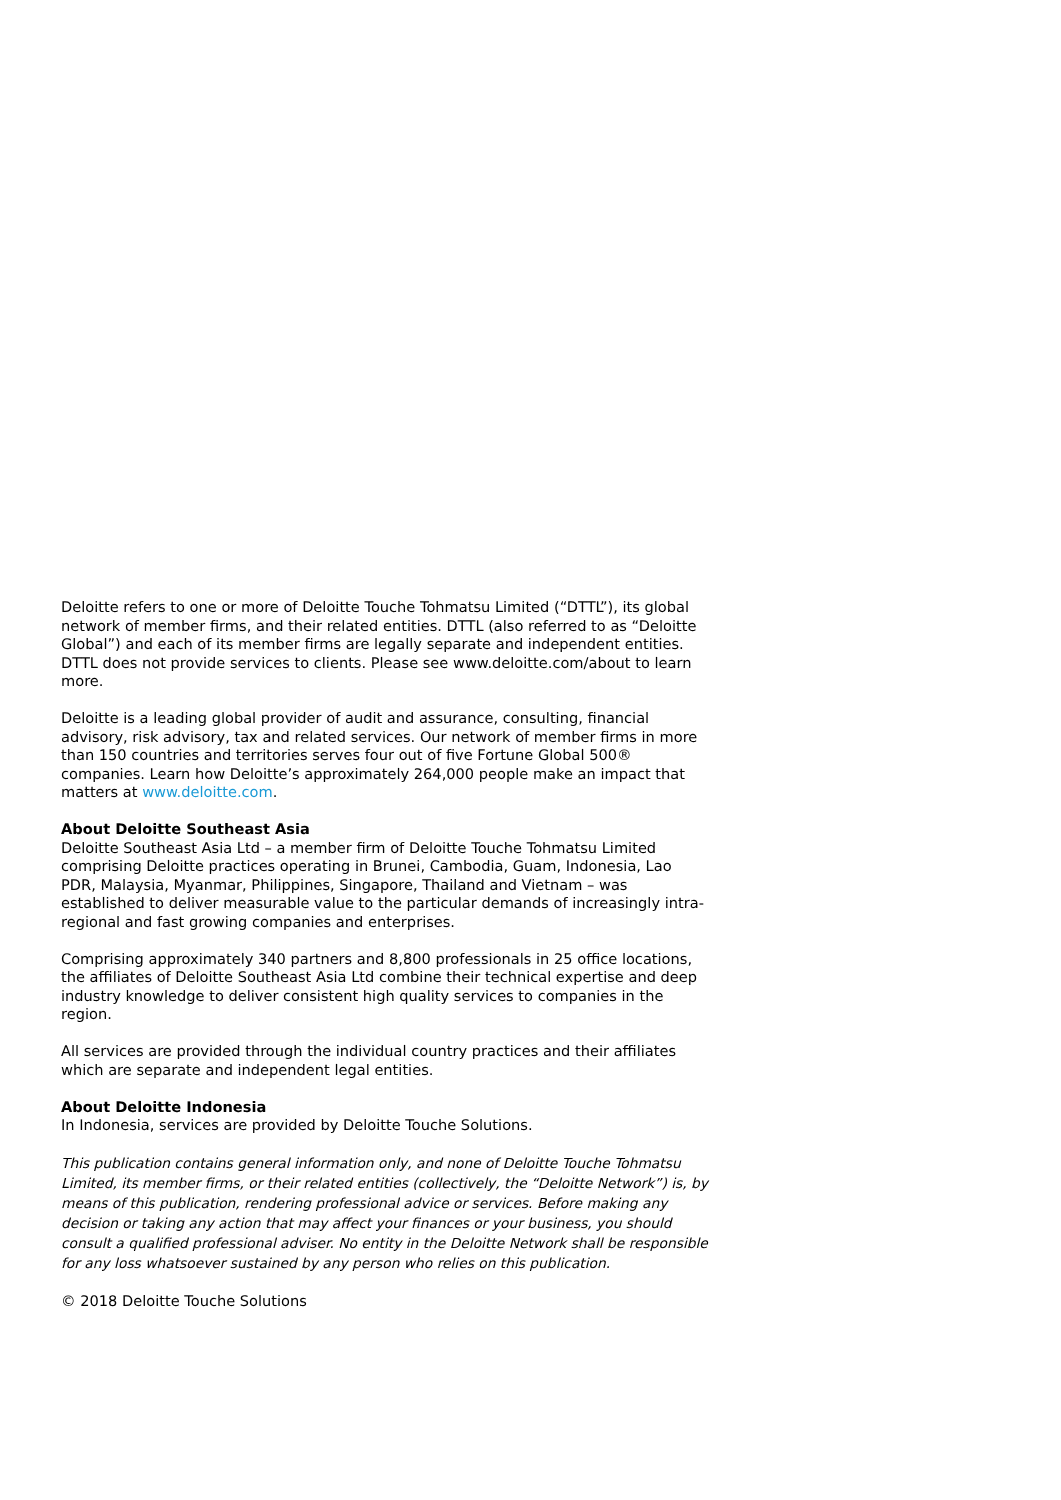Deloitte refers to one or more of Deloitte Touche Tohmatsu Limited (“DTTL”), its global network of member firms, and their related entities. DTTL (also referred to as “Deloitte Global”) and each of its member firms are legally separate and independent entities. DTTL does not provide services to clients. Please see www.deloitte.com/about to learn more.
Deloitte is a leading global provider of audit and assurance, consulting, financial advisory, risk advisory, tax and related services. Our network of member firms in more than 150 countries and territories serves four out of five Fortune Global 500® companies. Learn how Deloitte’s approximately 264,000 people make an impact that matters at www.deloitte.com.
About Deloitte Southeast Asia
Deloitte Southeast Asia Ltd – a member firm of Deloitte Touche Tohmatsu Limited comprising Deloitte practices operating in Brunei, Cambodia, Guam, Indonesia, Lao PDR, Malaysia, Myanmar, Philippines, Singapore, Thailand and Vietnam – was established to deliver measurable value to the particular demands of increasingly intra-regional and fast growing companies and enterprises.
Comprising approximately 340 partners and 8,800 professionals in 25 office locations, the affiliates of Deloitte Southeast Asia Ltd combine their technical expertise and deep industry knowledge to deliver consistent high quality services to companies in the region.
All services are provided through the individual country practices and their affiliates which are separate and independent legal entities.
About Deloitte Indonesia
In Indonesia, services are provided by Deloitte Touche Solutions.
This publication contains general information only, and none of Deloitte Touche Tohmatsu Limited, its member firms, or their related entities (collectively, the “Deloitte Network”) is, by means of this publication, rendering professional advice or services. Before making any decision or taking any action that may affect your finances or your business, you should consult a qualified professional adviser. No entity in the Deloitte Network shall be responsible for any loss whatsoever sustained by any person who relies on this publication.
© 2018 Deloitte Touche Solutions